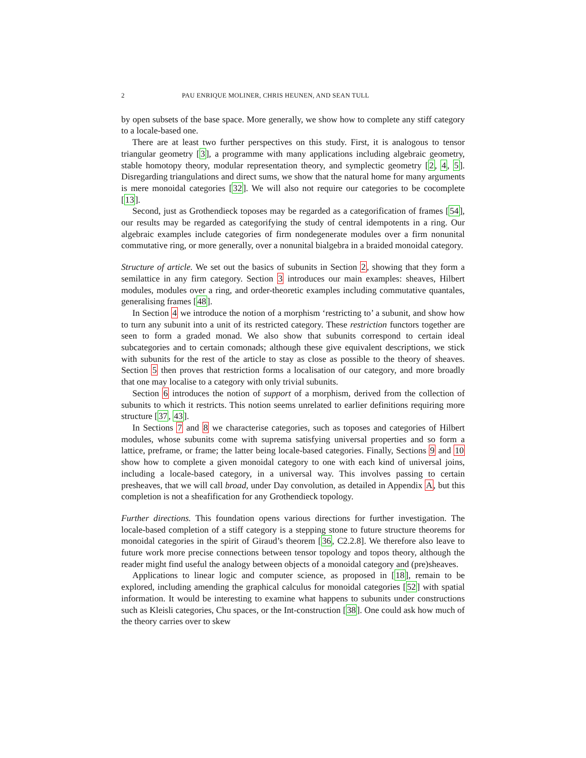2 PAU ENRIQUE MOLINER, CHRIS HEUNEN, AND SEAN TULL
by open subsets of the base space. More generally, we show how to complete any stiff category to a locale-based one.
There are at least two further perspectives on this study. First, it is analogous to tensor triangular geometry [3], a programme with many applications including algebraic geometry, stable homotopy theory, modular representation theory, and symplectic geometry [2, 4, 5]. Disregarding triangulations and direct sums, we show that the natural home for many arguments is mere monoidal categories [32]. We will also not require our categories to be cocomplete [13].
Second, just as Grothendieck toposes may be regarded as a categorification of frames [54], our results may be regarded as categorifying the study of central idempotents in a ring. Our algebraic examples include categories of firm nondegenerate modules over a firm nonunital commutative ring, or more generally, over a nonunital bialgebra in a braided monoidal category.
Structure of article. We set out the basics of subunits in Section 2, showing that they form a semilattice in any firm category. Section 3 introduces our main examples: sheaves, Hilbert modules, modules over a ring, and order-theoretic examples including commutative quantales, generalising frames [48].
In Section 4 we introduce the notion of a morphism ‘restricting to’ a subunit, and show how to turn any subunit into a unit of its restricted category. These restriction functors together are seen to form a graded monad. We also show that subunits correspond to certain ideal subcategories and to certain comonads; although these give equivalent descriptions, we stick with subunits for the rest of the article to stay as close as possible to the theory of sheaves. Section 5 then proves that restriction forms a localisation of our category, and more broadly that one may localise to a category with only trivial subunits.
Section 6 introduces the notion of support of a morphism, derived from the collection of subunits to which it restricts. This notion seems unrelated to earlier definitions requiring more structure [37, 43].
In Sections 7 and 8 we characterise categories, such as toposes and categories of Hilbert modules, whose subunits come with suprema satisfying universal properties and so form a lattice, preframe, or frame; the latter being locale-based categories. Finally, Sections 9 and 10 show how to complete a given monoidal category to one with each kind of universal joins, including a locale-based category, in a universal way. This involves passing to certain presheaves, that we will call broad, under Day convolution, as detailed in Appendix A, but this completion is not a sheafification for any Grothendieck topology.
Further directions. This foundation opens various directions for further investigation. The locale-based completion of a stiff category is a stepping stone to future structure theorems for monoidal categories in the spirit of Giraud’s theorem [36, C2.2.8]. We therefore also leave to future work more precise connections between tensor topology and topos theory, although the reader might find useful the analogy between objects of a monoidal category and (pre)sheaves.
Applications to linear logic and computer science, as proposed in [18], remain to be explored, including amending the graphical calculus for monoidal categories [52] with spatial information. It would be interesting to examine what happens to subunits under constructions such as Kleisli categories, Chu spaces, or the Int-construction [38]. One could ask how much of the theory carries over to skew